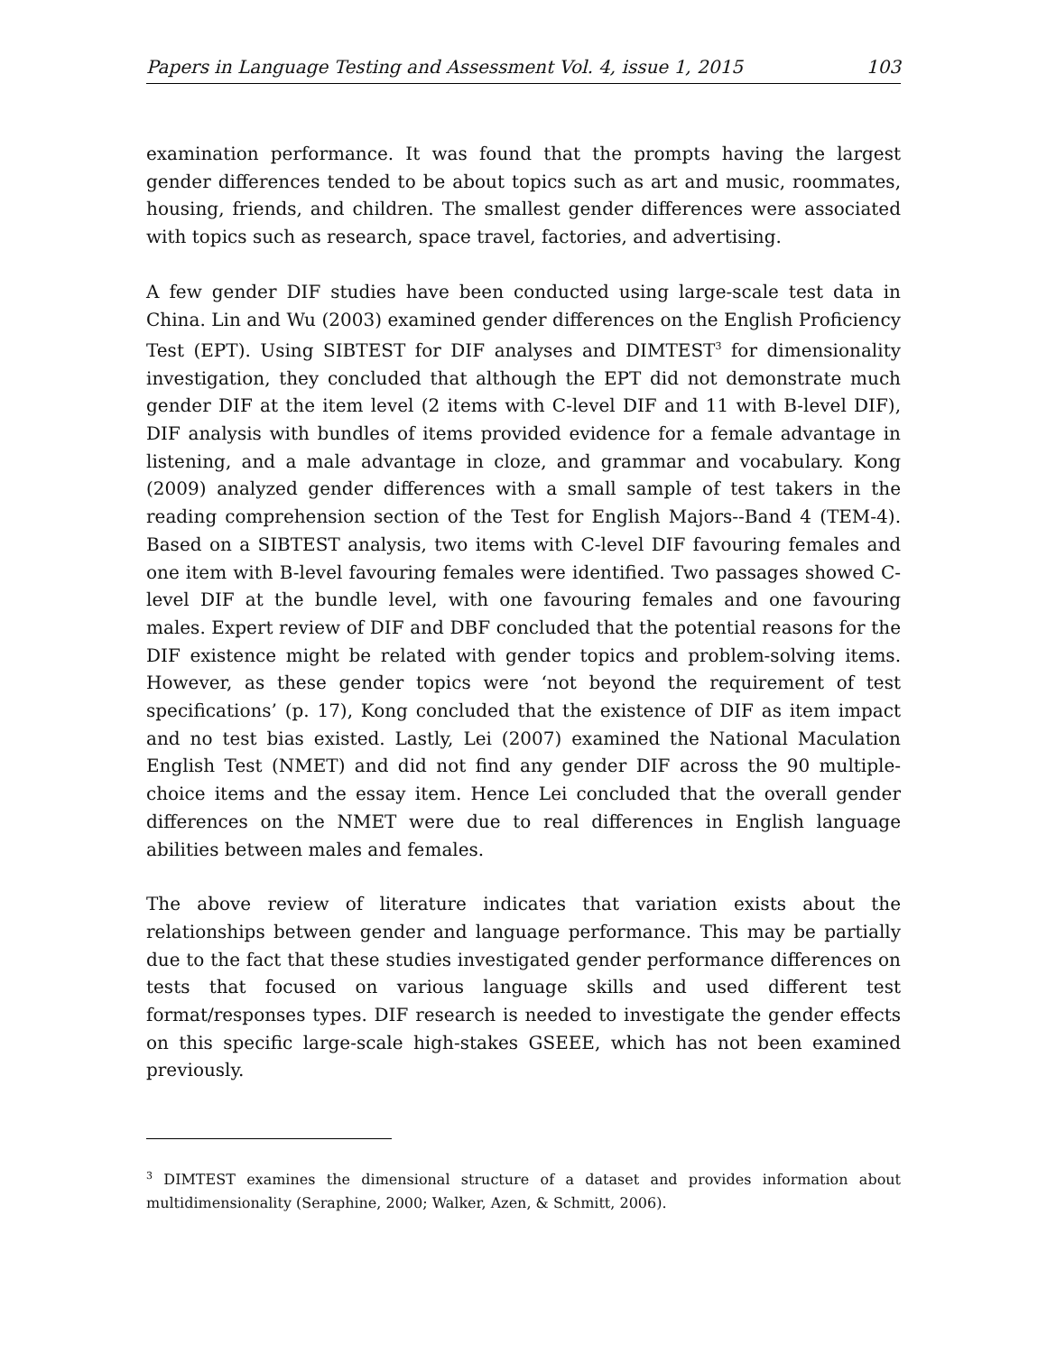Papers in Language Testing and Assessment Vol. 4, issue 1, 2015 103
examination performance. It was found that the prompts having the largest gender differences tended to be about topics such as art and music, roommates, housing, friends, and children. The smallest gender differences were associated with topics such as research, space travel, factories, and advertising.
A few gender DIF studies have been conducted using large-scale test data in China. Lin and Wu (2003) examined gender differences on the English Proficiency Test (EPT). Using SIBTEST for DIF analyses and DIMTEST<sup>3</sup> for dimensionality investigation, they concluded that although the EPT did not demonstrate much gender DIF at the item level (2 items with C-level DIF and 11 with B-level DIF), DIF analysis with bundles of items provided evidence for a female advantage in listening, and a male advantage in cloze, and grammar and vocabulary. Kong (2009) analyzed gender differences with a small sample of test takers in the reading comprehension section of the Test for English Majors--Band 4 (TEM-4). Based on a SIBTEST analysis, two items with C-level DIF favouring females and one item with B-level favouring females were identified. Two passages showed C-level DIF at the bundle level, with one favouring females and one favouring males. Expert review of DIF and DBF concluded that the potential reasons for the DIF existence might be related with gender topics and problem-solving items. However, as these gender topics were ‘not beyond the requirement of test specifications’ (p. 17), Kong concluded that the existence of DIF as item impact and no test bias existed. Lastly, Lei (2007) examined the National Maculation English Test (NMET) and did not find any gender DIF across the 90 multiple-choice items and the essay item. Hence Lei concluded that the overall gender differences on the NMET were due to real differences in English language abilities between males and females.
The above review of literature indicates that variation exists about the relationships between gender and language performance. This may be partially due to the fact that these studies investigated gender performance differences on tests that focused on various language skills and used different test format/responses types. DIF research is needed to investigate the gender effects on this specific large-scale high-stakes GSEEE, which has not been examined previously.
<sup>3</sup> DIMTEST examines the dimensional structure of a dataset and provides information about multidimensionality (Seraphine, 2000; Walker, Azen, & Schmitt, 2006).